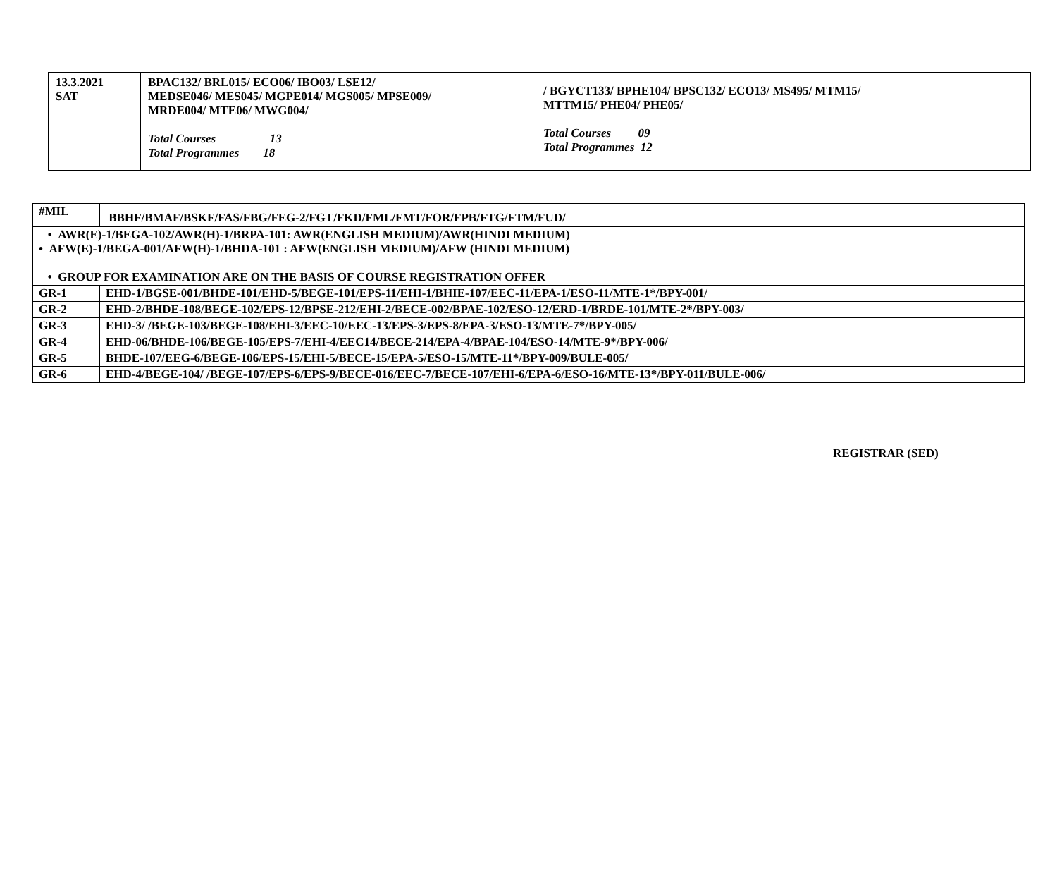| 13.3.2021 SAT | BPAC132/ BRL015/ ECO06/ IBO03/ LSE12/ MEDSE046/ MES045/ MGPE014/ MGS005/ MPSE009/ MRDE004/ MTE06/ MWG004/ Total Courses 13 Total Programmes 18 | / BGYCT133/ BPHE104/ BPSC132/ ECO13/ MS495/ MTM15/ MTTM15/ PHE04/ PHE05/ Total Courses 09 Total Programmes 12 |
| #MIL | BBHF/BMAF/BSKF/FAS/FBG/FEG-2/FGT/FKD/FML/FMT/FOR/FPB/FTG/FTM/FUD/ |
| • AWR(E)-1/BEGA-102/AWR(H)-1/BRPA-101: AWR(ENGLISH MEDIUM)/AWR(HINDI MEDIUM) • AFW(E)-1/BEGA-001/AFW(H)-1/BHDA-101 : AFW(ENGLISH MEDIUM)/AFW (HINDI MEDIUM) • GROUP FOR EXAMINATION ARE ON THE BASIS OF COURSE REGISTRATION OFFER | |
| GR-1 | EHD-1/BGSE-001/BHDE-101/EHD-5/BEGE-101/EPS-11/EHI-1/BHIE-107/EEC-11/EPA-1/ESO-11/MTE-1*/BPY-001/ |
| GR-2 | EHD-2/BHDE-108/BEGE-102/EPS-12/BPSE-212/EHI-2/BECE-002/BPAE-102/ESO-12/ERD-1/BRDE-101/MTE-2*/BPY-003/ |
| GR-3 | EHD-3/ /BEGE-103/BEGE-108/EHI-3/EEC-10/EEC-13/EPS-3/EPS-8/EPA-3/ESO-13/MTE-7*/BPY-005/ |
| GR-4 | EHD-06/BHDE-106/BEGE-105/EPS-7/EHI-4/EEC14/BECE-214/EPA-4/BPAE-104/ESO-14/MTE-9*/BPY-006/ |
| GR-5 | BHDE-107/EEG-6/BEGE-106/EPS-15/EHI-5/BECE-15/EPA-5/ESO-15/MTE-11*/BPY-009/BULE-005/ |
| GR-6 | EHD-4/BEGE-104/ /BEGE-107/EPS-6/EPS-9/BECE-016/EEC-7/BECE-107/EHI-6/EPA-6/ESO-16/MTE-13*/BPY-011/BULE-006/ |
REGISTRAR (SED)